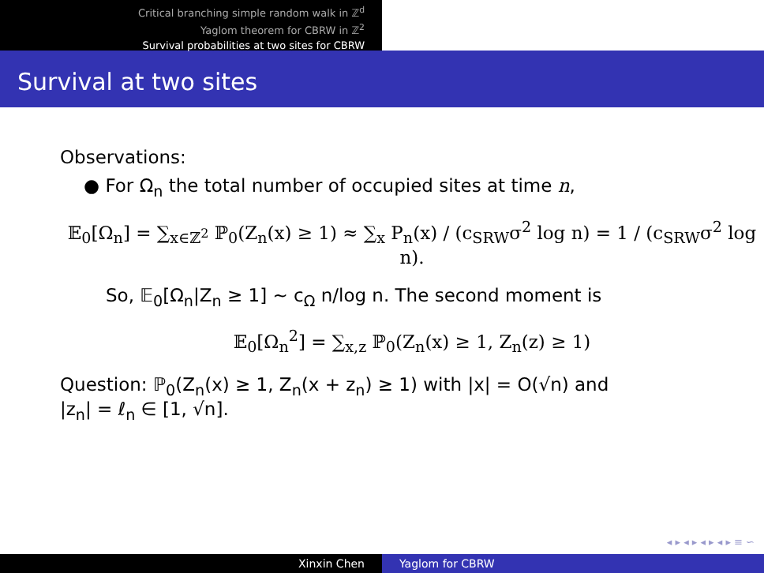Critical branching simple random walk in ℤ<sup>d</sup>
Yaglom theorem for CBRW in ℤ<sup>2</sup>
Survival probabilities at two sites for CBRW
Survival at two sites
Observations:
● For Ω<sub>n</sub> the total number of occupied sites at time n,
𝔼<sub>0</sub>[Ω<sub>n</sub>] = ∑<sub>x∈ℤ<sup>2</sup></sub> ℙ<sub>0</sub>(Z<sub>n</sub>(x) ≥ 1) ≈ ∑<sub>x</sub> P<sub>n</sub>(x) / (c<sub>SRW</sub>σ<sup>2</sup> log n) = 1 / (c<sub>SRW</sub>σ<sup>2</sup> log n).
So, 𝔼<sub>0</sub>[Ω<sub>n</sub>|Z<sub>n</sub> ≥ 1] ∼ c<sub>Ω</sub> n/log n. The second moment is
𝔼<sub>0</sub>[Ω<sub>n</sub><sup>2</sup>] = ∑<sub>x,z</sub> ℙ<sub>0</sub>(Z<sub>n</sub>(x) ≥ 1, Z<sub>n</sub>(z) ≥ 1)
Question: ℙ<sub>0</sub>(Z<sub>n</sub>(x) ≥ 1, Z<sub>n</sub>(x + z<sub>n</sub>) ≥ 1) with |x| = O(√n) and
|z<sub>n</sub>| = ℓ<sub>n</sub> ∈ [1, √n].
◂ ▸ ◂ ▸ ◂ ▸ ◂ ▸ ≡ ∽
Xinxin Chen Yaglom for CBRW